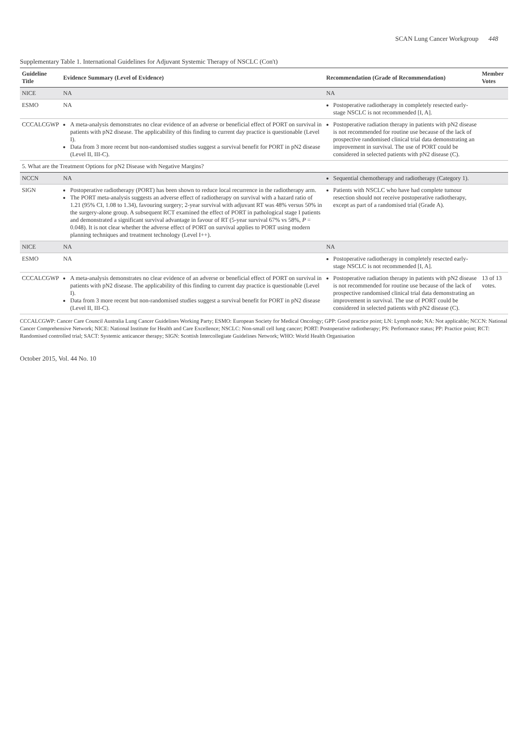SCAN Lung Cancer Workgroup 448
Supplementary Table 1. International Guidelines for Adjuvant Systemic Therapy of NSCLC (Con't)
| Guideline Title | Evidence Summary (Level of Evidence) | Recommendation (Grade of Recommendation) | Member Votes |
| --- | --- | --- | --- |
| NICE | NA | NA | |
| ESMO | NA | Postoperative radiotherapy in completely resected early-stage NSCLC is not recommended [I, A]. | |
| CCCALCGWP | A meta-analysis demonstrates no clear evidence of an adverse or beneficial effect of PORT on survival in patients with pN2 disease. The applicability of this finding to current day practice is questionable (Level I). Data from 3 more recent but non-randomised studies suggest a survival benefit for PORT in pN2 disease (Level II, III-C). | Postoperative radiation therapy in patients with pN2 disease is not recommended for routine use because of the lack of prospective randomised clinical trial data demonstrating an improvement in survival. The use of PORT could be considered in selected patients with pN2 disease (C). | |
| 5. What are the Treatment Options for pN2 Disease with Negative Margins? | | | |
| NCCN | NA | Sequential chemotherapy and radiotherapy (Category 1). | |
| SIGN | Postoperative radiotherapy (PORT) has been shown to reduce local recurrence in the radiotherapy arm. The PORT meta-analysis suggests an adverse effect of radiotherapy on survival with a hazard ratio of 1.21 (95% CI, 1.08 to 1.34), favouring surgery; 2-year survival with adjuvant RT was 48% versus 50% in the surgery-alone group. A subsequent RCT examined the effect of PORT in pathological stage I patients and demonstrated a significant survival advantage in favour of RT (5-year survival 67% vs 58%, P = 0.048). It is not clear whether the adverse effect of PORT on survival applies to PORT using modern planning techniques and treatment technology (Level I++). | Patients with NSCLC who have had complete tumour resection should not receive postoperative radiotherapy, except as part of a randomised trial (Grade A). | |
| NICE | NA | NA | |
| ESMO | NA | Postoperative radiotherapy in completely resected early-stage NSCLC is not recommended [I, A]. | |
| CCCALCGWP | A meta-analysis demonstrates no clear evidence of an adverse or beneficial effect of PORT on survival in patients with pN2 disease. The applicability of this finding to current day practice is questionable (Level I). Data from 3 more recent but non-randomised studies suggest a survival benefit for PORT in pN2 disease (Level II, III-C). | Postoperative radiation therapy in patients with pN2 disease is not recommended for routine use because of the lack of prospective randomised clinical trial data demonstrating an improvement in survival. The use of PORT could be considered in selected patients with pN2 disease (C). | 13 of 13 votes. |
CCCALCGWP: Cancer Care Council Australia Lung Cancer Guidelines Working Party; ESMO: European Society for Medical Oncology; GPP: Good practice point; LN: Lymph node; NA: Not applicable; NCCN: National Cancer Comprehensive Network; NICE: National Institute for Health and Care Excellence; NSCLC: Non-small cell lung cancer; PORT: Postoperative radiotherapy; PS: Performance status; PP: Practice point; RCT: Randomised controlled trial; SACT: Systemic anticancer therapy; SIGN: Scottish Intercollegiate Guidelines Network; WHO: World Health Organisation
October 2015, Vol. 44 No. 10